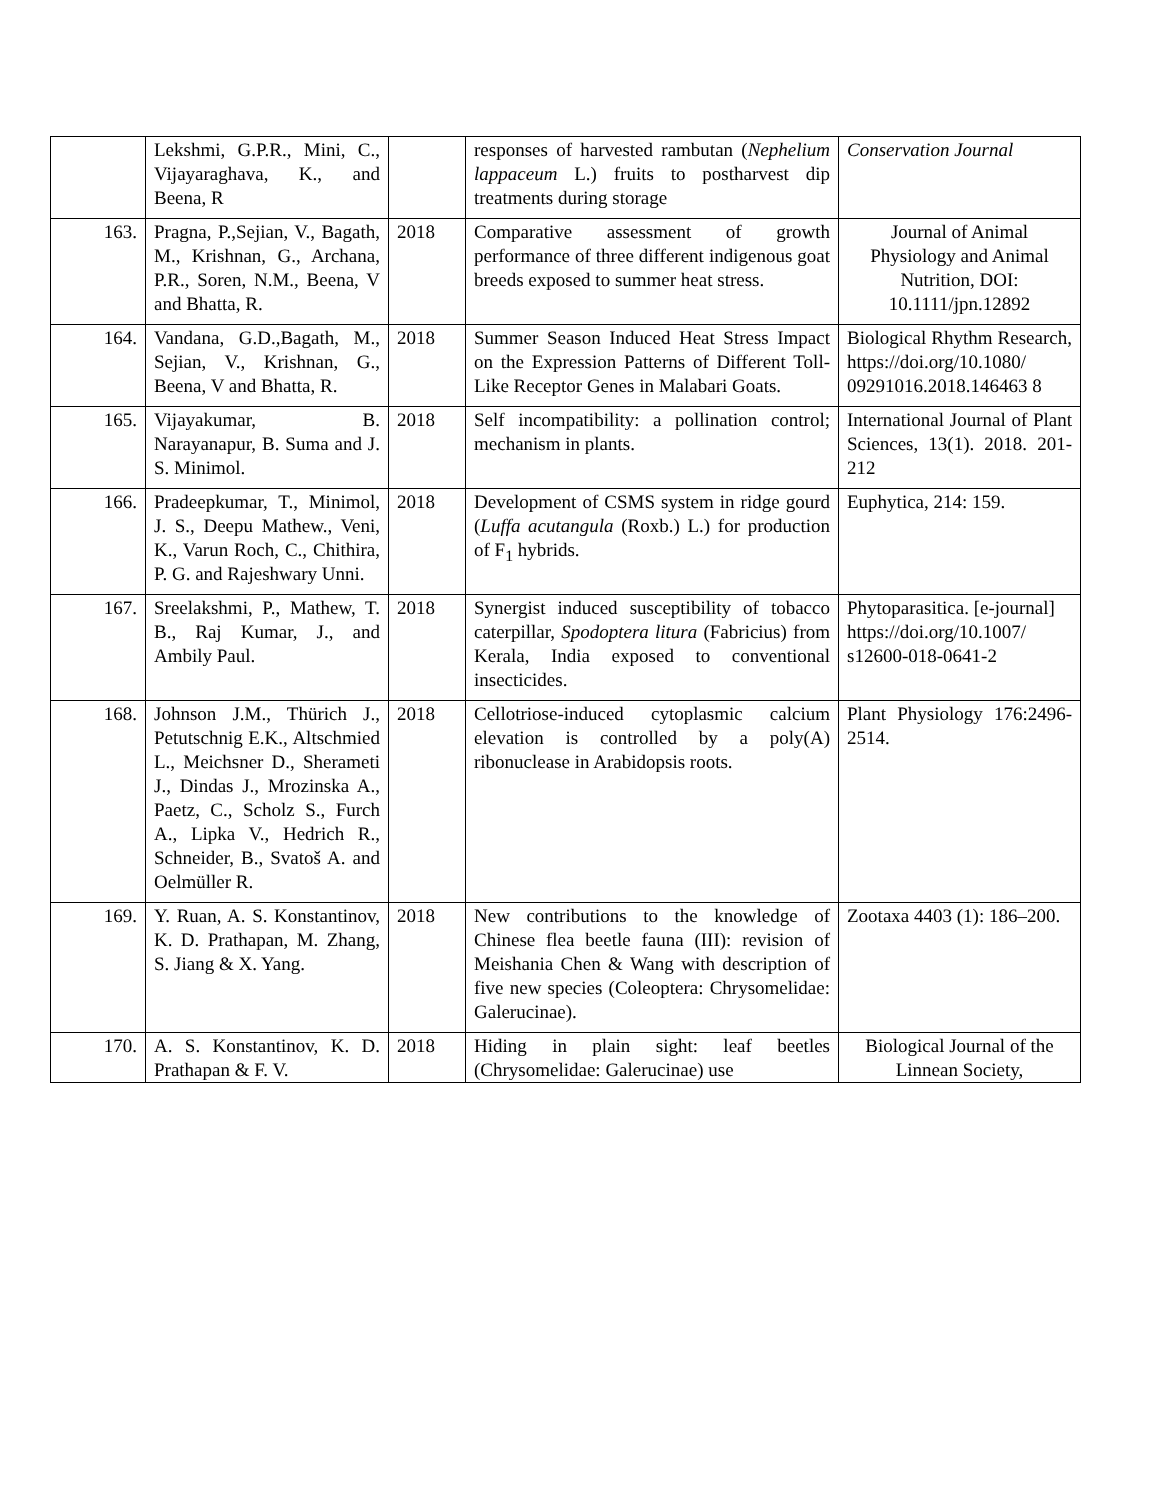| | Lekshmi, G.P.R., Mini, C., Vijayaraghava, K., and Beena, R | | responses of harvested rambutan ( Nephelium lappaceum L.) fruits to postharvest dip treatments during storage | Conservation Journal |
| 163. | Pragna, P.,Sejian, V., Bagath, M., Krishnan, G., Archana, P.R., Soren, N.M., Beena, V and Bhatta, R. | 2018 | Comparative assessment of growth performance of three different indigenous goat breeds exposed to summer heat stress. | Journal of Animal Physiology and Animal Nutrition, DOI: 10.1111/jpn.12892 |
| 164. | Vandana, G.D.,Bagath, M., Sejian, V., Krishnan, G., Beena, V and Bhatta, R. | 2018 | Summer Season Induced Heat Stress Impact on the Expression Patterns of Different Toll-Like Receptor Genes in Malabari Goats. | Biological Rhythm Research, https://doi.org/10.1080/ 09291016.2018.146463 8 |
| 165. | Vijayakumar, B. Narayanapur, B. Suma and J. S. Minimol. | 2018 | Self incompatibility: a pollination control; mechanism in plants. | International Journal of Plant Sciences, 13(1). 2018. 201-212 |
| 166. | Pradeepkumar, T., Minimol, J. S., Deepu Mathew., Veni, K., Varun Roch, C., Chithira, P. G. and Rajeshwary Unni. | 2018 | Development of CSMS system in ridge gourd ( Luffa acutangula (Roxb.) L.) for production of F<sub>1</sub> hybrids. | Euphytica, 214: 159. |
| 167. | Sreelakshmi, P., Mathew, T. B., Raj Kumar, J., and Ambily Paul. | 2018 | Synergist induced susceptibility of tobacco caterpillar, Spodoptera litura (Fabricius) from Kerala, India exposed to conventional insecticides. | Phytoparasitica. [e-journal] https://doi.org/10.1007/ s12600-018-0641-2 |
| 168. | Johnson J.M., Thürich J., Petutschnig E.K., Altschmied L., Meichsner D., Sherameti J., Dindas J., Mrozinska A., Paetz, C., Scholz S., Furch A., Lipka V., Hedrich R., Schneider, B., Svatoš A. and Oelmüller R. | 2018 | Cellotriose-induced cytoplasmic calcium elevation is controlled by a poly(A) ribonuclease in Arabidopsis roots. | Plant Physiology 176:2496-2514. |
| 169. | Y. Ruan, A. S. Konstantinov, K. D. Prathapan, M. Zhang, S. Jiang & X. Yang. | 2018 | New contributions to the knowledge of Chinese flea beetle fauna (III): revision of Meishania Chen & Wang with description of five new species (Coleoptera: Chrysomelidae: Galerucinae). | Zootaxa 4403 (1): 186–200. |
| 170. | A. S. Konstantinov, K. D. Prathapan & F. V. | 2018 | Hiding in plain sight: leaf beetles (Chrysomelidae: Galerucinae) use | Biological Journal of the Linnean Society, |